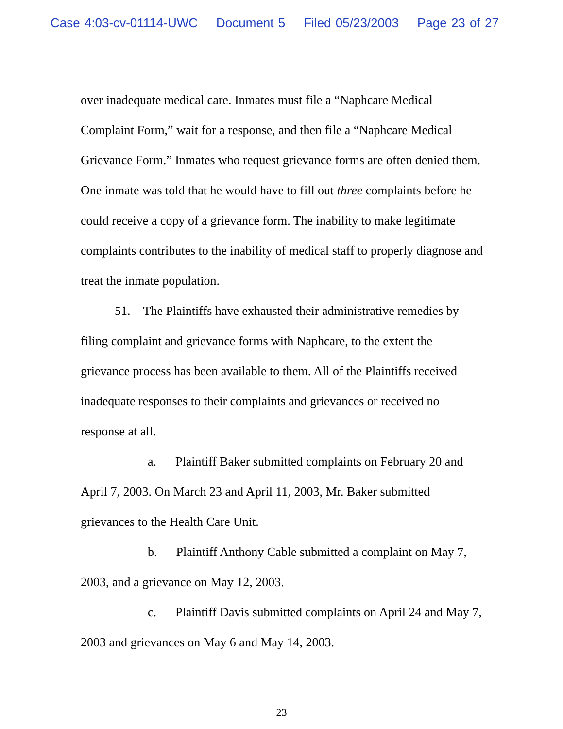Case 4:03-cv-01114-UWC Document 5 Filed 05/23/2003 Page 23 of 27
over inadequate medical care. Inmates must file a “Naphcare Medical Complaint Form,” wait for a response, and then file a “Naphcare Medical Grievance Form.” Inmates who request grievance forms are often denied them. One inmate was told that he would have to fill out three complaints before he could receive a copy of a grievance form. The inability to make legitimate complaints contributes to the inability of medical staff to properly diagnose and treat the inmate population.
51. The Plaintiffs have exhausted their administrative remedies by filing complaint and grievance forms with Naphcare, to the extent the grievance process has been available to them. All of the Plaintiffs received inadequate responses to their complaints and grievances or received no response at all.
a. Plaintiff Baker submitted complaints on February 20 and April 7, 2003. On March 23 and April 11, 2003, Mr. Baker submitted grievances to the Health Care Unit.
b. Plaintiff Anthony Cable submitted a complaint on May 7, 2003, and a grievance on May 12, 2003.
c. Plaintiff Davis submitted complaints on April 24 and May 7, 2003 and grievances on May 6 and May 14, 2003.
23